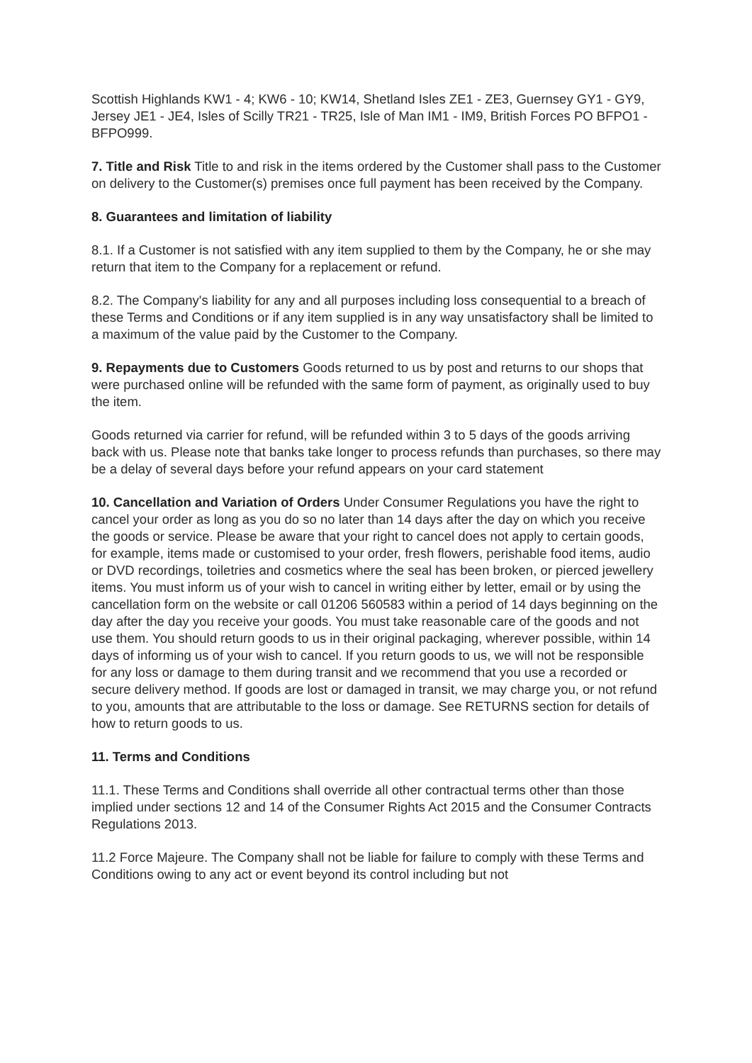Scottish Highlands KW1 - 4; KW6 - 10; KW14, Shetland Isles ZE1 - ZE3, Guernsey GY1 - GY9, Jersey JE1 - JE4, Isles of Scilly TR21 - TR25, Isle of Man IM1 - IM9, British Forces PO BFPO1 - BFPO999.
7. Title and Risk Title to and risk in the items ordered by the Customer shall pass to the Customer on delivery to the Customer(s) premises once full payment has been received by the Company.
8. Guarantees and limitation of liability
8.1. If a Customer is not satisfied with any item supplied to them by the Company, he or she may return that item to the Company for a replacement or refund.
8.2. The Company's liability for any and all purposes including loss consequential to a breach of these Terms and Conditions or if any item supplied is in any way unsatisfactory shall be limited to a maximum of the value paid by the Customer to the Company.
9. Repayments due to Customers Goods returned to us by post and returns to our shops that were purchased online will be refunded with the same form of payment, as originally used to buy the item.
Goods returned via carrier for refund, will be refunded within 3 to 5 days of the goods arriving back with us. Please note that banks take longer to process refunds than purchases, so there may be a delay of several days before your refund appears on your card statement
10. Cancellation and Variation of Orders Under Consumer Regulations you have the right to cancel your order as long as you do so no later than 14 days after the day on which you receive the goods or service. Please be aware that your right to cancel does not apply to certain goods, for example, items made or customised to your order, fresh flowers, perishable food items, audio or DVD recordings, toiletries and cosmetics where the seal has been broken, or pierced jewellery items. You must inform us of your wish to cancel in writing either by letter, email or by using the cancellation form on the website or call 01206 560583 within a period of 14 days beginning on the day after the day you receive your goods. You must take reasonable care of the goods and not use them. You should return goods to us in their original packaging, wherever possible, within 14 days of informing us of your wish to cancel. If you return goods to us, we will not be responsible for any loss or damage to them during transit and we recommend that you use a recorded or secure delivery method. If goods are lost or damaged in transit, we may charge you, or not refund to you, amounts that are attributable to the loss or damage. See RETURNS section for details of how to return goods to us.
11. Terms and Conditions
11.1. These Terms and Conditions shall override all other contractual terms other than those implied under sections 12 and 14 of the Consumer Rights Act 2015 and the Consumer Contracts Regulations 2013.
11.2 Force Majeure. The Company shall not be liable for failure to comply with these Terms and Conditions owing to any act or event beyond its control including but not